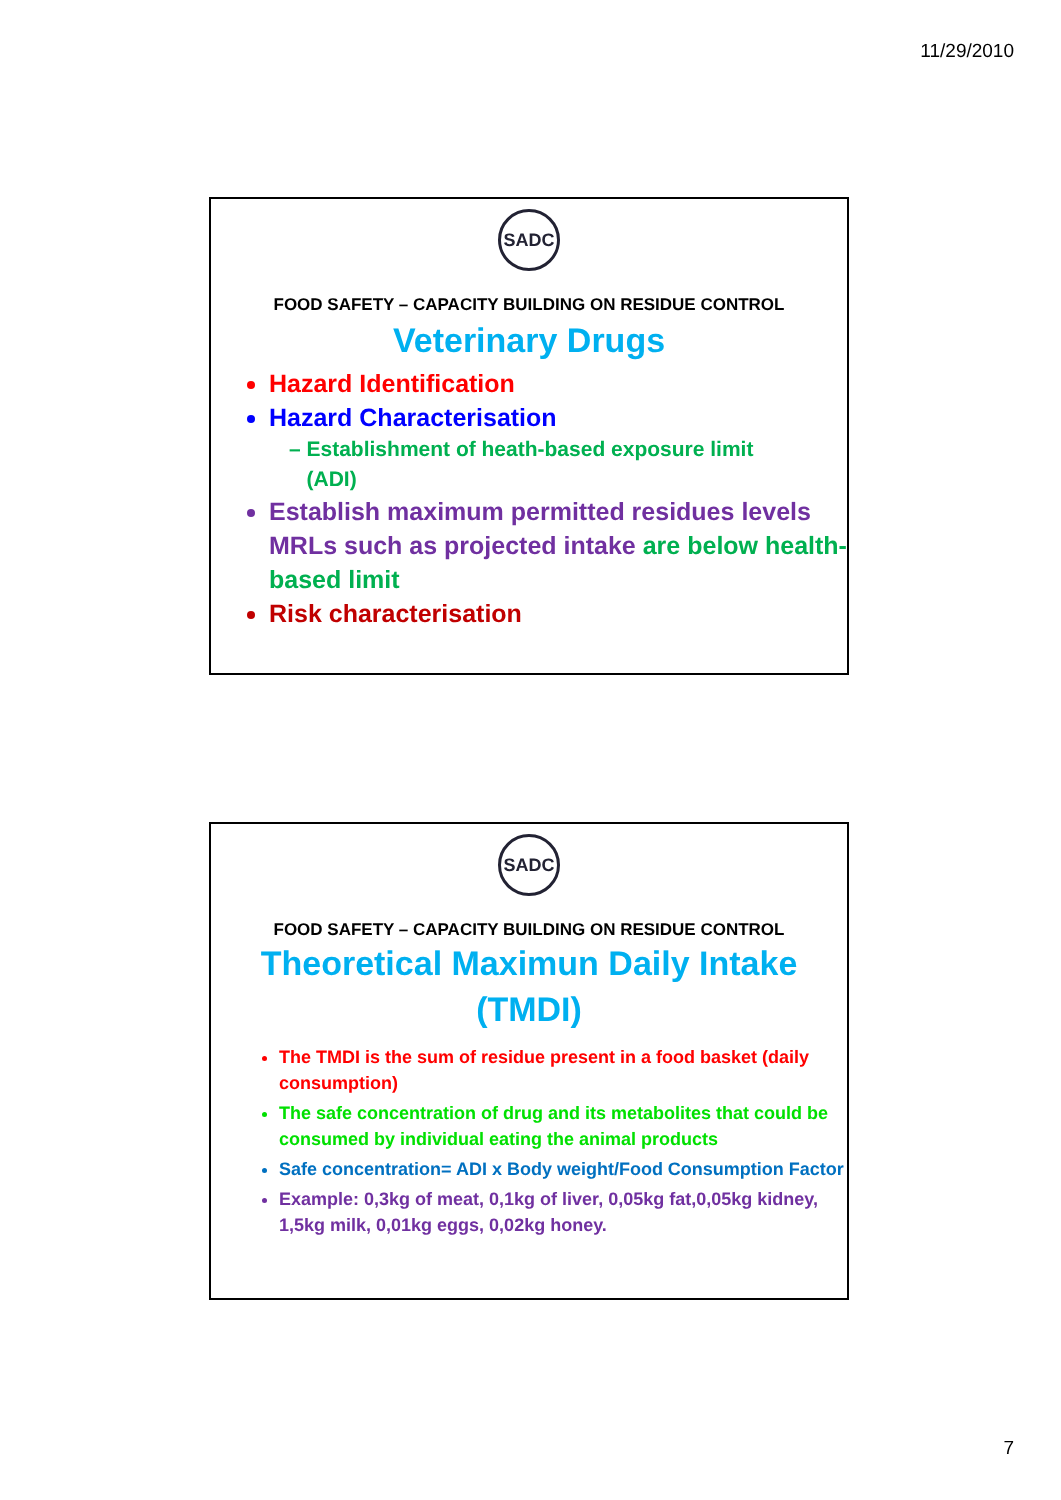11/29/2010
SADC
FOOD SAFETY – CAPACITY BUILDING ON RESIDUE CONTROL
Veterinary Drugs
Hazard Identification
Hazard Characterisation
– Establishment of heath-based exposure limit
(ADI)
Establish maximum permitted residues levels MRLs such as projected intake are below health-based limit
Risk characterisation
SADC
FOOD SAFETY – CAPACITY BUILDING ON RESIDUE CONTROL
Theoretical Maximun Daily Intake
(TMDI)
The TMDI is the sum of residue present in a food basket (daily consumption)
The safe concentration of drug and its metabolites that could be consumed by individual eating the animal products
Safe concentration= ADI x Body weight/Food Consumption Factor
Example: 0,3kg of meat, 0,1kg of liver, 0,05kg fat,0,05kg kidney, 1,5kg milk, 0,01kg eggs, 0,02kg honey.
7